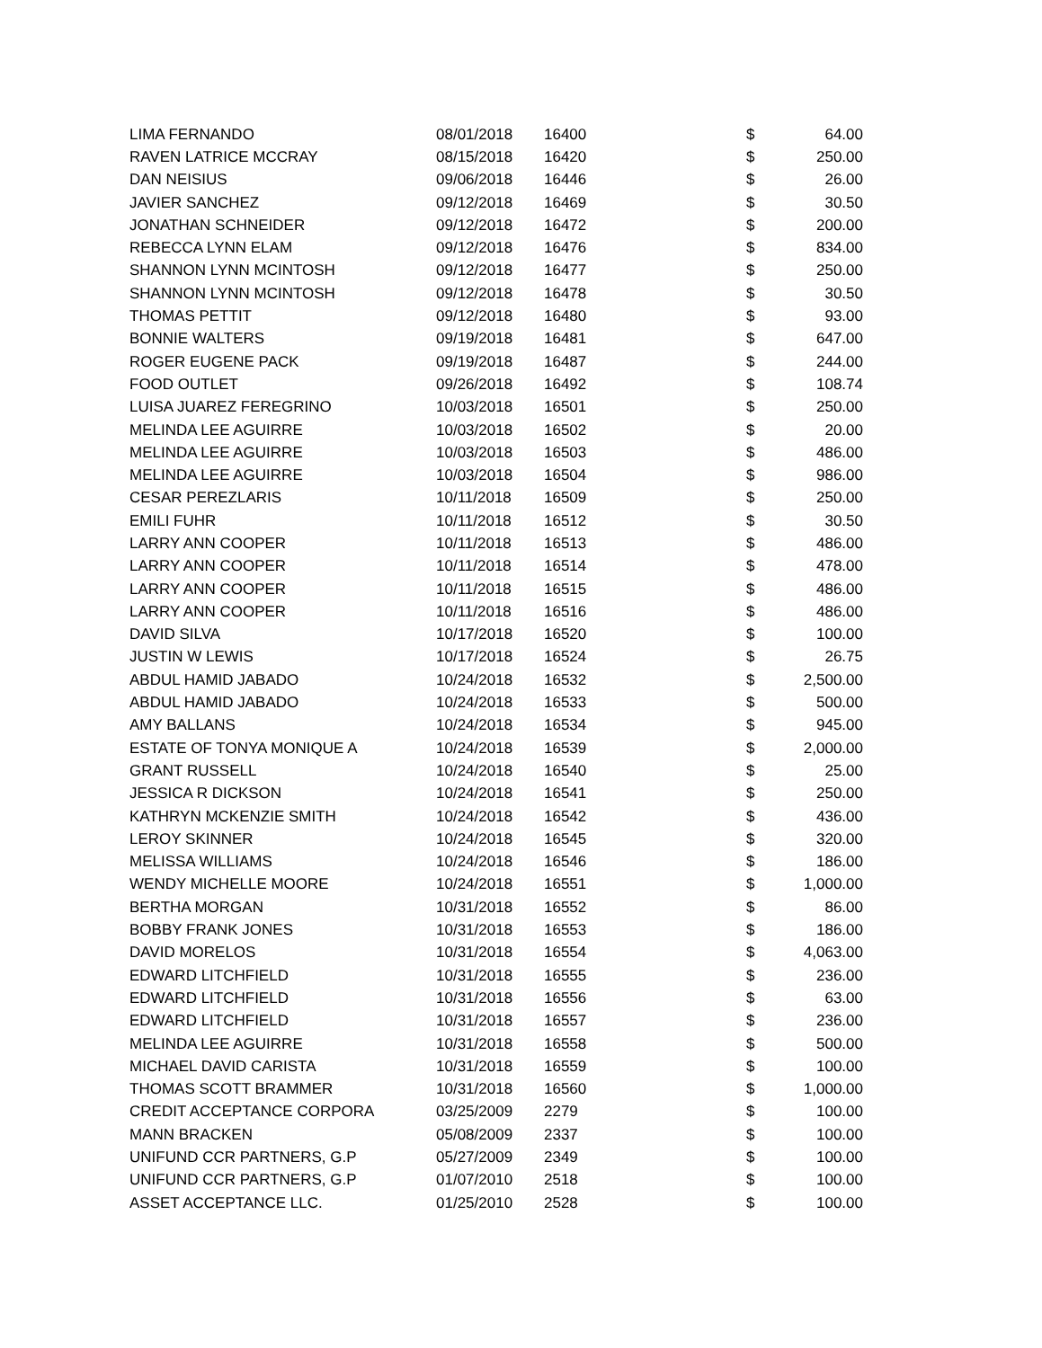| LIMA FERNANDO | 08/01/2018 | 16400 | $ | 64.00 |
| RAVEN LATRICE MCCRAY | 08/15/2018 | 16420 | $ | 250.00 |
| DAN NEISIUS | 09/06/2018 | 16446 | $ | 26.00 |
| JAVIER SANCHEZ | 09/12/2018 | 16469 | $ | 30.50 |
| JONATHAN SCHNEIDER | 09/12/2018 | 16472 | $ | 200.00 |
| REBECCA LYNN ELAM | 09/12/2018 | 16476 | $ | 834.00 |
| SHANNON LYNN MCINTOSH | 09/12/2018 | 16477 | $ | 250.00 |
| SHANNON LYNN MCINTOSH | 09/12/2018 | 16478 | $ | 30.50 |
| THOMAS PETTIT | 09/12/2018 | 16480 | $ | 93.00 |
| BONNIE WALTERS | 09/19/2018 | 16481 | $ | 647.00 |
| ROGER EUGENE PACK | 09/19/2018 | 16487 | $ | 244.00 |
| FOOD OUTLET | 09/26/2018 | 16492 | $ | 108.74 |
| LUISA JUAREZ FEREGRINO | 10/03/2018 | 16501 | $ | 250.00 |
| MELINDA LEE AGUIRRE | 10/03/2018 | 16502 | $ | 20.00 |
| MELINDA LEE AGUIRRE | 10/03/2018 | 16503 | $ | 486.00 |
| MELINDA LEE AGUIRRE | 10/03/2018 | 16504 | $ | 986.00 |
| CESAR PEREZLARIS | 10/11/2018 | 16509 | $ | 250.00 |
| EMILI FUHR | 10/11/2018 | 16512 | $ | 30.50 |
| LARRY ANN COOPER | 10/11/2018 | 16513 | $ | 486.00 |
| LARRY ANN COOPER | 10/11/2018 | 16514 | $ | 478.00 |
| LARRY ANN COOPER | 10/11/2018 | 16515 | $ | 486.00 |
| LARRY ANN COOPER | 10/11/2018 | 16516 | $ | 486.00 |
| DAVID SILVA | 10/17/2018 | 16520 | $ | 100.00 |
| JUSTIN W LEWIS | 10/17/2018 | 16524 | $ | 26.75 |
| ABDUL HAMID JABADO | 10/24/2018 | 16532 | $ | 2,500.00 |
| ABDUL HAMID JABADO | 10/24/2018 | 16533 | $ | 500.00 |
| AMY BALLANS | 10/24/2018 | 16534 | $ | 945.00 |
| ESTATE OF TONYA MONIQUE A | 10/24/2018 | 16539 | $ | 2,000.00 |
| GRANT RUSSELL | 10/24/2018 | 16540 | $ | 25.00 |
| JESSICA R DICKSON | 10/24/2018 | 16541 | $ | 250.00 |
| KATHRYN MCKENZIE SMITH | 10/24/2018 | 16542 | $ | 436.00 |
| LEROY SKINNER | 10/24/2018 | 16545 | $ | 320.00 |
| MELISSA WILLIAMS | 10/24/2018 | 16546 | $ | 186.00 |
| WENDY MICHELLE MOORE | 10/24/2018 | 16551 | $ | 1,000.00 |
| BERTHA MORGAN | 10/31/2018 | 16552 | $ | 86.00 |
| BOBBY FRANK JONES | 10/31/2018 | 16553 | $ | 186.00 |
| DAVID MORELOS | 10/31/2018 | 16554 | $ | 4,063.00 |
| EDWARD LITCHFIELD | 10/31/2018 | 16555 | $ | 236.00 |
| EDWARD LITCHFIELD | 10/31/2018 | 16556 | $ | 63.00 |
| EDWARD LITCHFIELD | 10/31/2018 | 16557 | $ | 236.00 |
| MELINDA LEE AGUIRRE | 10/31/2018 | 16558 | $ | 500.00 |
| MICHAEL DAVID CARISTA | 10/31/2018 | 16559 | $ | 100.00 |
| THOMAS SCOTT BRAMMER | 10/31/2018 | 16560 | $ | 1,000.00 |
| CREDIT ACCEPTANCE CORPORA | 03/25/2009 | 2279 | $ | 100.00 |
| MANN BRACKEN | 05/08/2009 | 2337 | $ | 100.00 |
| UNIFUND CCR PARTNERS, G.P | 05/27/2009 | 2349 | $ | 100.00 |
| UNIFUND CCR PARTNERS, G.P | 01/07/2010 | 2518 | $ | 100.00 |
| ASSET ACCEPTANCE LLC. | 01/25/2010 | 2528 | $ | 100.00 |